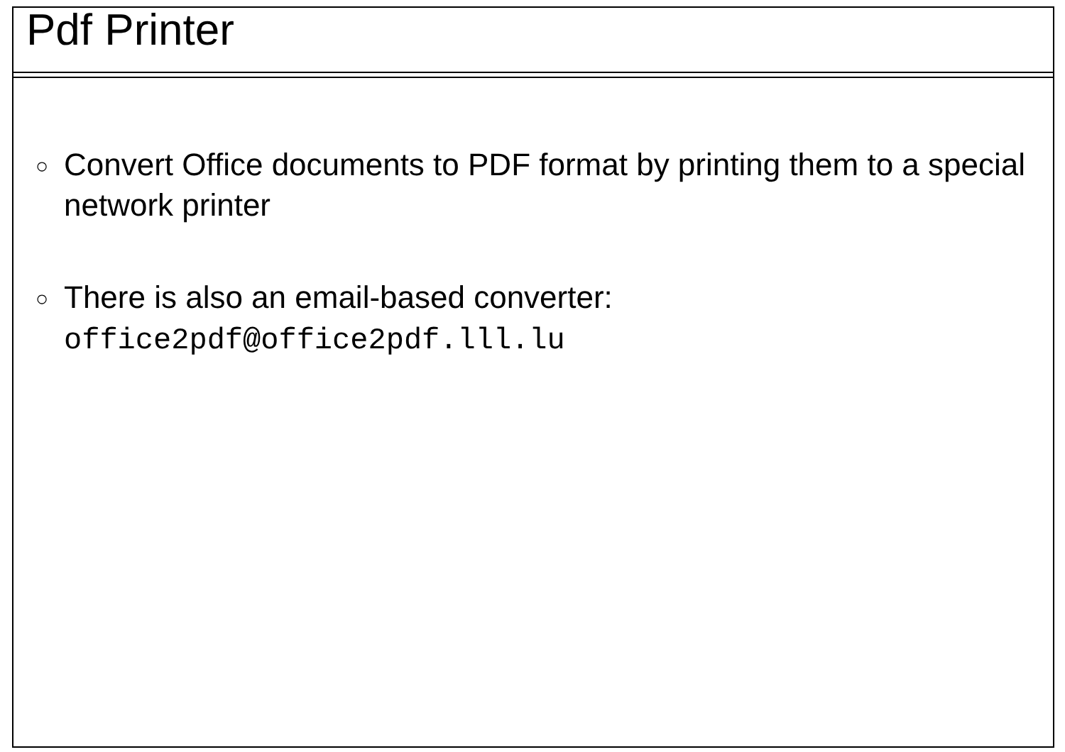Pdf Printer
○
Convert Office documents to PDF format by printing them to a special network printer
○
There is also an email-based converter:
office2pdf@office2pdf.lll.lu